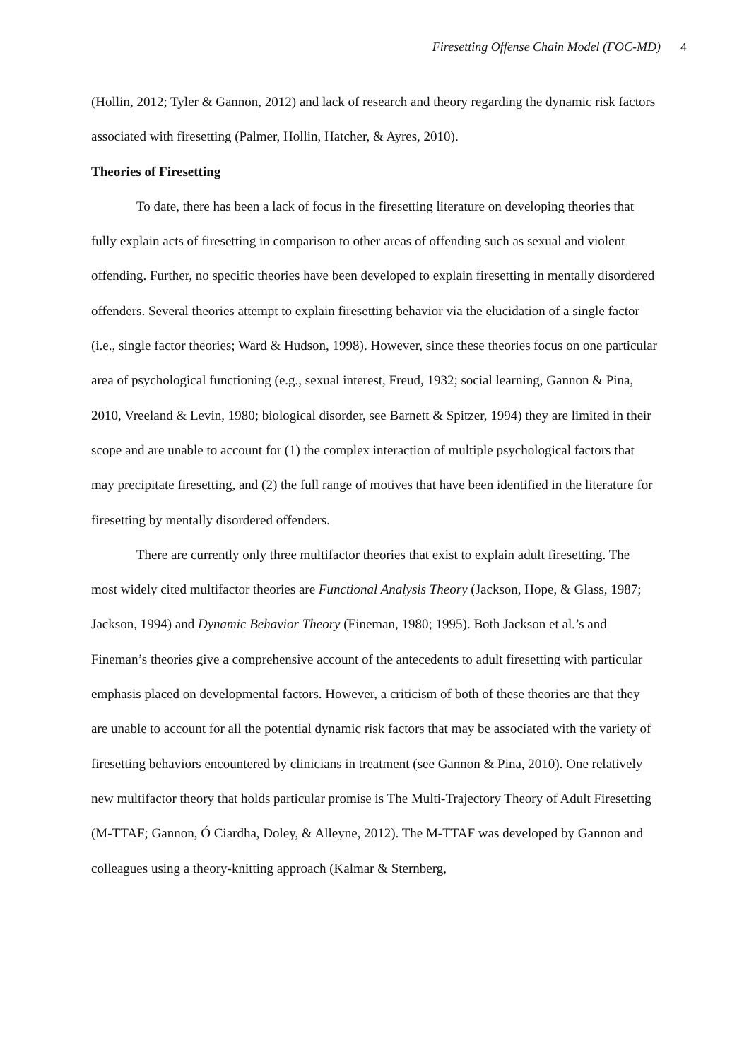Firesetting Offense Chain Model (FOC-MD) 4
(Hollin, 2012; Tyler & Gannon, 2012) and lack of research and theory regarding the dynamic risk factors associated with firesetting (Palmer, Hollin, Hatcher, & Ayres, 2010).
Theories of Firesetting
To date, there has been a lack of focus in the firesetting literature on developing theories that fully explain acts of firesetting in comparison to other areas of offending such as sexual and violent offending. Further, no specific theories have been developed to explain firesetting in mentally disordered offenders. Several theories attempt to explain firesetting behavior via the elucidation of a single factor (i.e., single factor theories; Ward & Hudson, 1998). However, since these theories focus on one particular area of psychological functioning (e.g., sexual interest, Freud, 1932; social learning, Gannon & Pina, 2010, Vreeland & Levin, 1980; biological disorder, see Barnett & Spitzer, 1994) they are limited in their scope and are unable to account for (1) the complex interaction of multiple psychological factors that may precipitate firesetting, and (2) the full range of motives that have been identified in the literature for firesetting by mentally disordered offenders.
There are currently only three multifactor theories that exist to explain adult firesetting. The most widely cited multifactor theories are Functional Analysis Theory (Jackson, Hope, & Glass, 1987; Jackson, 1994) and Dynamic Behavior Theory (Fineman, 1980; 1995). Both Jackson et al.’s and Fineman’s theories give a comprehensive account of the antecedents to adult firesetting with particular emphasis placed on developmental factors. However, a criticism of both of these theories are that they are unable to account for all the potential dynamic risk factors that may be associated with the variety of firesetting behaviors encountered by clinicians in treatment (see Gannon & Pina, 2010). One relatively new multifactor theory that holds particular promise is The Multi-Trajectory Theory of Adult Firesetting (M-TTAF; Gannon, Ó Ciardha, Doley, & Alleyne, 2012). The M-TTAF was developed by Gannon and colleagues using a theory-knitting approach (Kalmar & Sternberg,